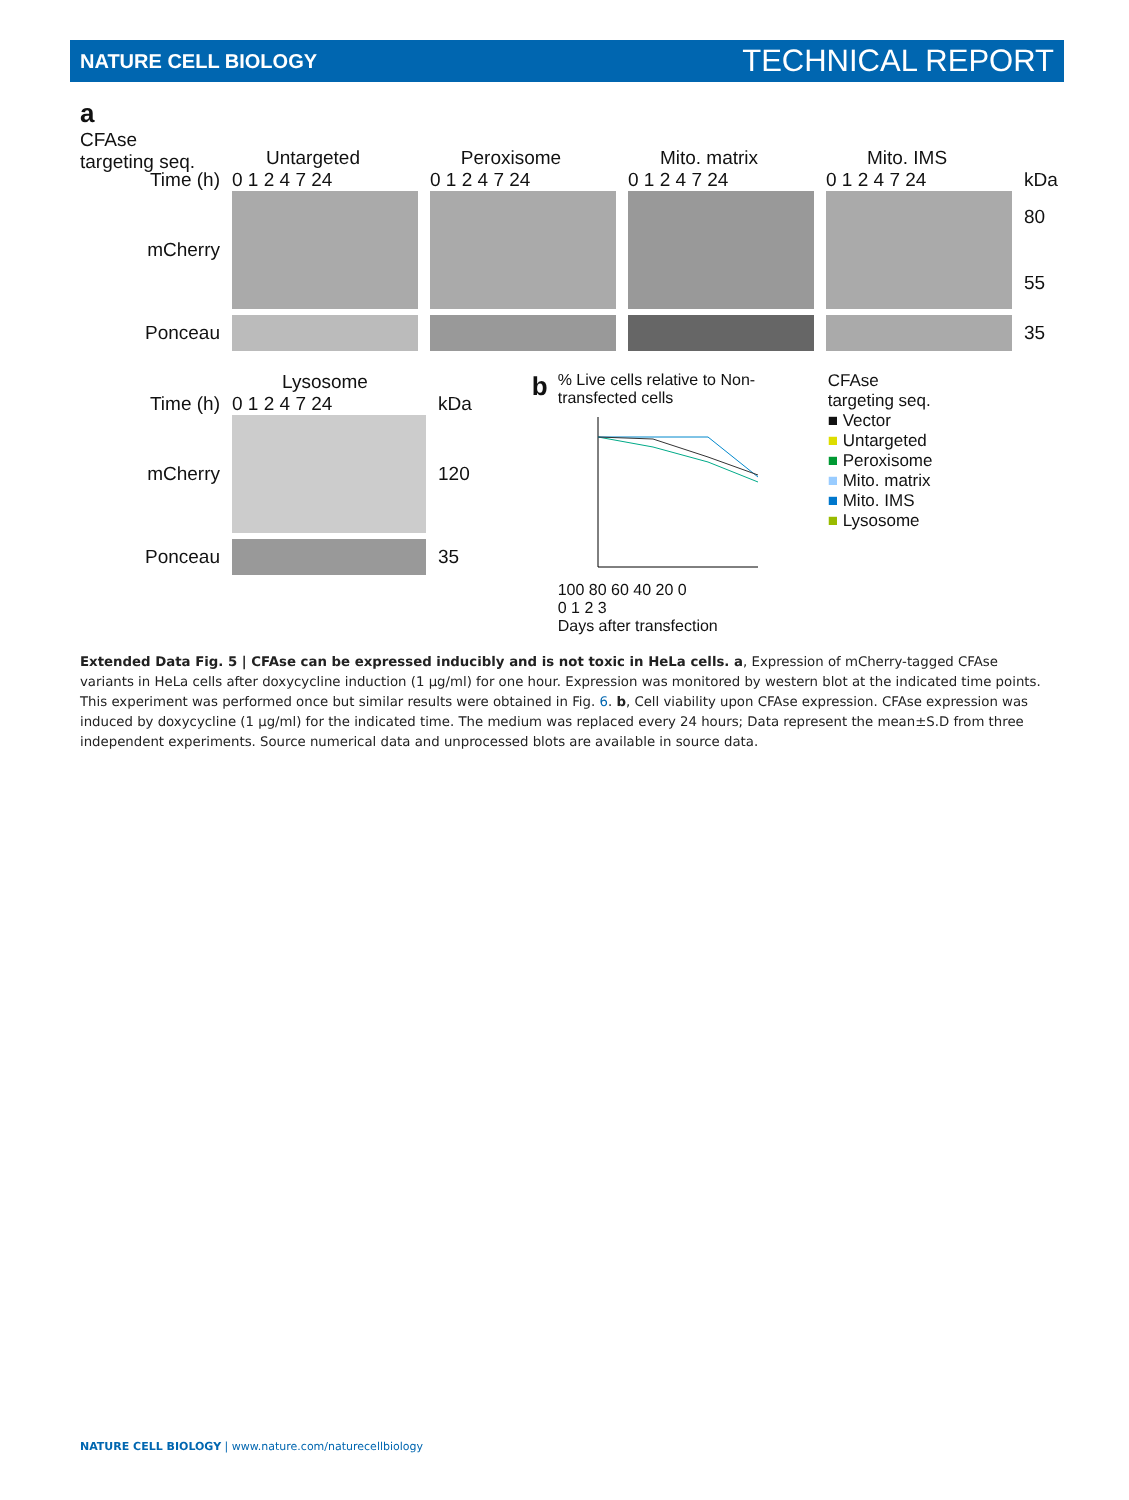NATURE CELL BIOLOGY TECHNICAL REPORT
a
CFAse
targeting seq.
Untargeted Peroxisome Mito. matrix Mito. IMS
Time (h) 0 1 2 4 7 24 0 1 2 4 7 24 0 1 2 4 7 24 0 1 2 4 7 24 kDa
mCherry
80
55
Ponceau 35
Lysosome
Time (h) 0 1 2 4 7 24 kDa
mCherry 120
Ponceau 35
b
% Live cells relative to Non-transfected cells
100 80 60 40 20 0
0 1 2 3
Days after transfection
CFAse
targeting seq.
■ Vector
■ Untargeted
■ Peroxisome
■ Mito. matrix
■ Mito. IMS
■ Lysosome
Extended Data Fig. 5 | CFAse can be expressed inducibly and is not toxic in HeLa cells. a, Expression of mCherry-tagged CFAse variants in HeLa cells after doxycycline induction (1 µg/ml) for one hour. Expression was monitored by western blot at the indicated time points. This experiment was performed once but similar results were obtained in Fig. 6. b, Cell viability upon CFAse expression. CFAse expression was induced by doxycycline (1 µg/ml) for the indicated time. The medium was replaced every 24 hours; Data represent the mean±S.D from three independent experiments. Source numerical data and unprocessed blots are available in source data.
NATURE CELL BIOLOGY | www.nature.com/naturecellbiology